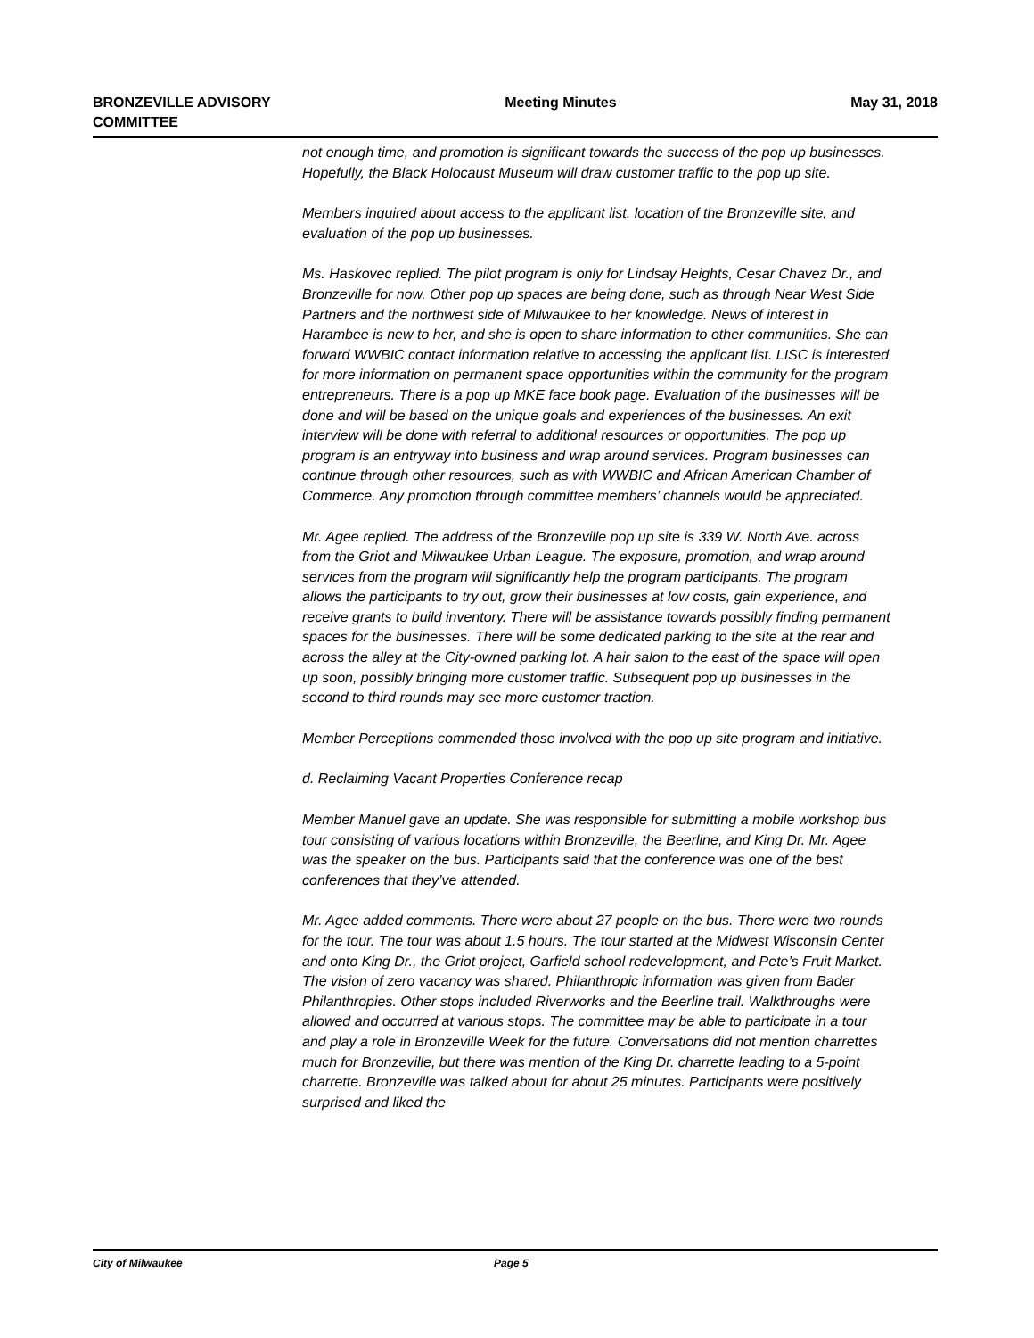BRONZEVILLE ADVISORY
COMMITTEE
Meeting Minutes May 31, 2018
not enough time, and promotion is significant towards the success of the pop up businesses. Hopefully, the Black Holocaust Museum will draw customer traffic to the pop up site.
Members inquired about access to the applicant list, location of the Bronzeville site, and evaluation of the pop up businesses.
Ms. Haskovec replied. The pilot program is only for Lindsay Heights, Cesar Chavez Dr., and Bronzeville for now. Other pop up spaces are being done, such as through Near West Side Partners and the northwest side of Milwaukee to her knowledge. News of interest in Harambee is new to her, and she is open to share information to other communities. She can forward WWBIC contact information relative to accessing the applicant list. LISC is interested for more information on permanent space opportunities within the community for the program entrepreneurs. There is a pop up MKE face book page. Evaluation of the businesses will be done and will be based on the unique goals and experiences of the businesses. An exit interview will be done with referral to additional resources or opportunities. The pop up program is an entryway into business and wrap around services. Program businesses can continue through other resources, such as with WWBIC and African American Chamber of Commerce. Any promotion through committee members’ channels would be appreciated.
Mr. Agee replied. The address of the Bronzeville pop up site is 339 W. North Ave. across from the Griot and Milwaukee Urban League. The exposure, promotion, and wrap around services from the program will significantly help the program participants. The program allows the participants to try out, grow their businesses at low costs, gain experience, and receive grants to build inventory. There will be assistance towards possibly finding permanent spaces for the businesses. There will be some dedicated parking to the site at the rear and across the alley at the City-owned parking lot. A hair salon to the east of the space will open up soon, possibly bringing more customer traffic. Subsequent pop up businesses in the second to third rounds may see more customer traction.
Member Perceptions commended those involved with the pop up site program and initiative.
d. Reclaiming Vacant Properties Conference recap
Member Manuel gave an update. She was responsible for submitting a mobile workshop bus tour consisting of various locations within Bronzeville, the Beerline, and King Dr. Mr. Agee was the speaker on the bus. Participants said that the conference was one of the best conferences that they’ve attended.
Mr. Agee added comments. There were about 27 people on the bus. There were two rounds for the tour. The tour was about 1.5 hours. The tour started at the Midwest Wisconsin Center and onto King Dr., the Griot project, Garfield school redevelopment, and Pete’s Fruit Market. The vision of zero vacancy was shared. Philanthropic information was given from Bader Philanthropies. Other stops included Riverworks and the Beerline trail. Walkthroughs were allowed and occurred at various stops. The committee may be able to participate in a tour and play a role in Bronzeville Week for the future. Conversations did not mention charrettes much for Bronzeville, but there was mention of the King Dr. charrette leading to a 5-point charrette. Bronzeville was talked about for about 25 minutes. Participants were positively surprised and liked the
City of Milwaukee Page 5